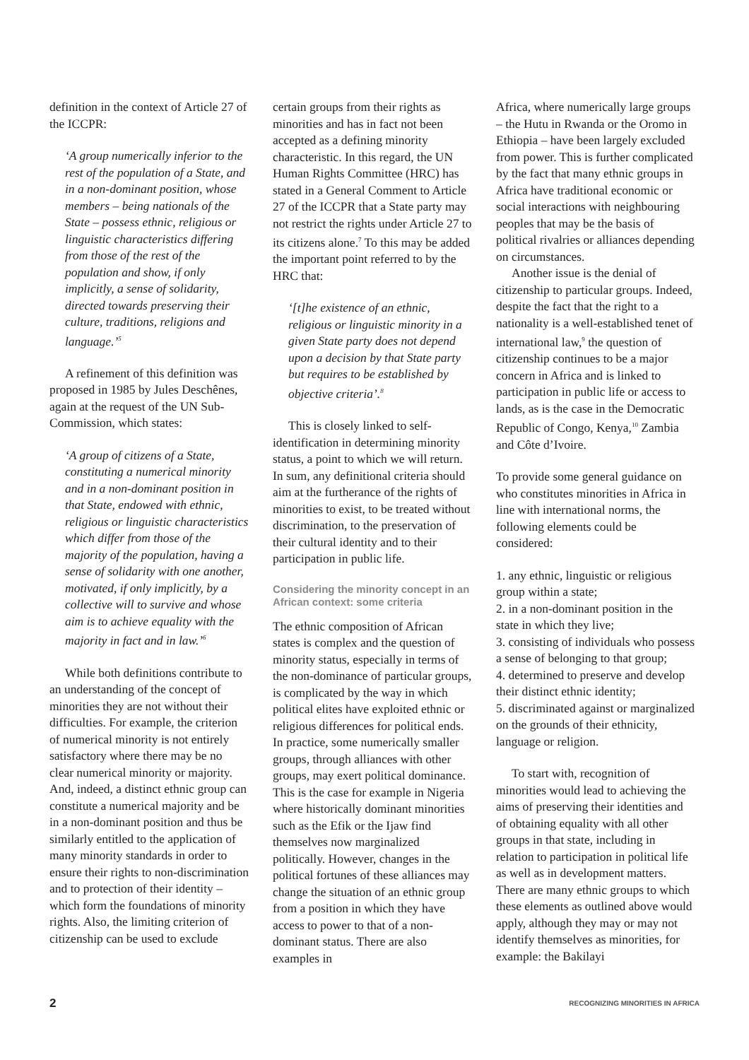definition in the context of Article 27 of the ICCPR:
‘A group numerically inferior to the rest of the population of a State, and in a non-dominant position, whose members – being nationals of the State – possess ethnic, religious or linguistic characteristics differing from those of the rest of the population and show, if only implicitly, a sense of solidarity, directed towards preserving their culture, traditions, religions and language.’<sup>5</sup>
A refinement of this definition was proposed in 1985 by Jules Deschênes, again at the request of the UN Sub-Commission, which states:
‘A group of citizens of a State, constituting a numerical minority and in a non-dominant position in that State, endowed with ethnic, religious or linguistic characteristics which differ from those of the majority of the population, having a sense of solidarity with one another, motivated, if only implicitly, by a collective will to survive and whose aim is to achieve equality with the majority in fact and in law.’<sup>6</sup>
While both definitions contribute to an understanding of the concept of minorities they are not without their difficulties. For example, the criterion of numerical minority is not entirely satisfactory where there may be no clear numerical minority or majority. And, indeed, a distinct ethnic group can constitute a numerical majority and be in a non-dominant position and thus be similarly entitled to the application of many minority standards in order to ensure their rights to non-discrimination and to protection of their identity – which form the foundations of minority rights. Also, the limiting criterion of citizenship can be used to exclude
certain groups from their rights as minorities and has in fact not been accepted as a defining minority characteristic. In this regard, the UN Human Rights Committee (HRC) has stated in a General Comment to Article 27 of the ICCPR that a State party may not restrict the rights under Article 27 to its citizens alone.<sup>7</sup> To this may be added the important point referred to by the HRC that:
‘[t]he existence of an ethnic, religious or linguistic minority in a given State party does not depend upon a decision by that State party but requires to be established by objective criteria’.<sup>8</sup>
This is closely linked to self-identification in determining minority status, a point to which we will return. In sum, any definitional criteria should aim at the furtherance of the rights of minorities to exist, to be treated without discrimination, to the preservation of their cultural identity and to their participation in public life.
Considering the minority concept in an African context: some criteria
The ethnic composition of African states is complex and the question of minority status, especially in terms of the non-dominance of particular groups, is complicated by the way in which political elites have exploited ethnic or religious differences for political ends. In practice, some numerically smaller groups, through alliances with other groups, may exert political dominance. This is the case for example in Nigeria where historically dominant minorities such as the Efik or the Ijaw find themselves now marginalized politically. However, changes in the political fortunes of these alliances may change the situation of an ethnic group from a position in which they have access to power to that of a non-dominant status. There are also examples in
Africa, where numerically large groups – the Hutu in Rwanda or the Oromo in Ethiopia – have been largely excluded from power. This is further complicated by the fact that many ethnic groups in Africa have traditional economic or social interactions with neighbouring peoples that may be the basis of political rivalries or alliances depending on circumstances.
Another issue is the denial of citizenship to particular groups. Indeed, despite the fact that the right to a nationality is a well-established tenet of international law,<sup>9</sup> the question of citizenship continues to be a major concern in Africa and is linked to participation in public life or access to lands, as is the case in the Democratic Republic of Congo, Kenya,<sup>10</sup> Zambia and Côte d’Ivoire.
To provide some general guidance on who constitutes minorities in Africa in line with international norms, the following elements could be considered:
1. any ethnic, linguistic or religious group within a state;
2. in a non-dominant position in the state in which they live;
3. consisting of individuals who possess a sense of belonging to that group;
4. determined to preserve and develop their distinct ethnic identity;
5. discriminated against or marginalized on the grounds of their ethnicity, language or religion.
To start with, recognition of minorities would lead to achieving the aims of preserving their identities and of obtaining equality with all other groups in that state, including in relation to participation in political life as well as in development matters. There are many ethnic groups to which these elements as outlined above would apply, although they may or may not identify themselves as minorities, for example: the Bakilayi
2 RECOGNIZING MINORITIES IN AFRICA